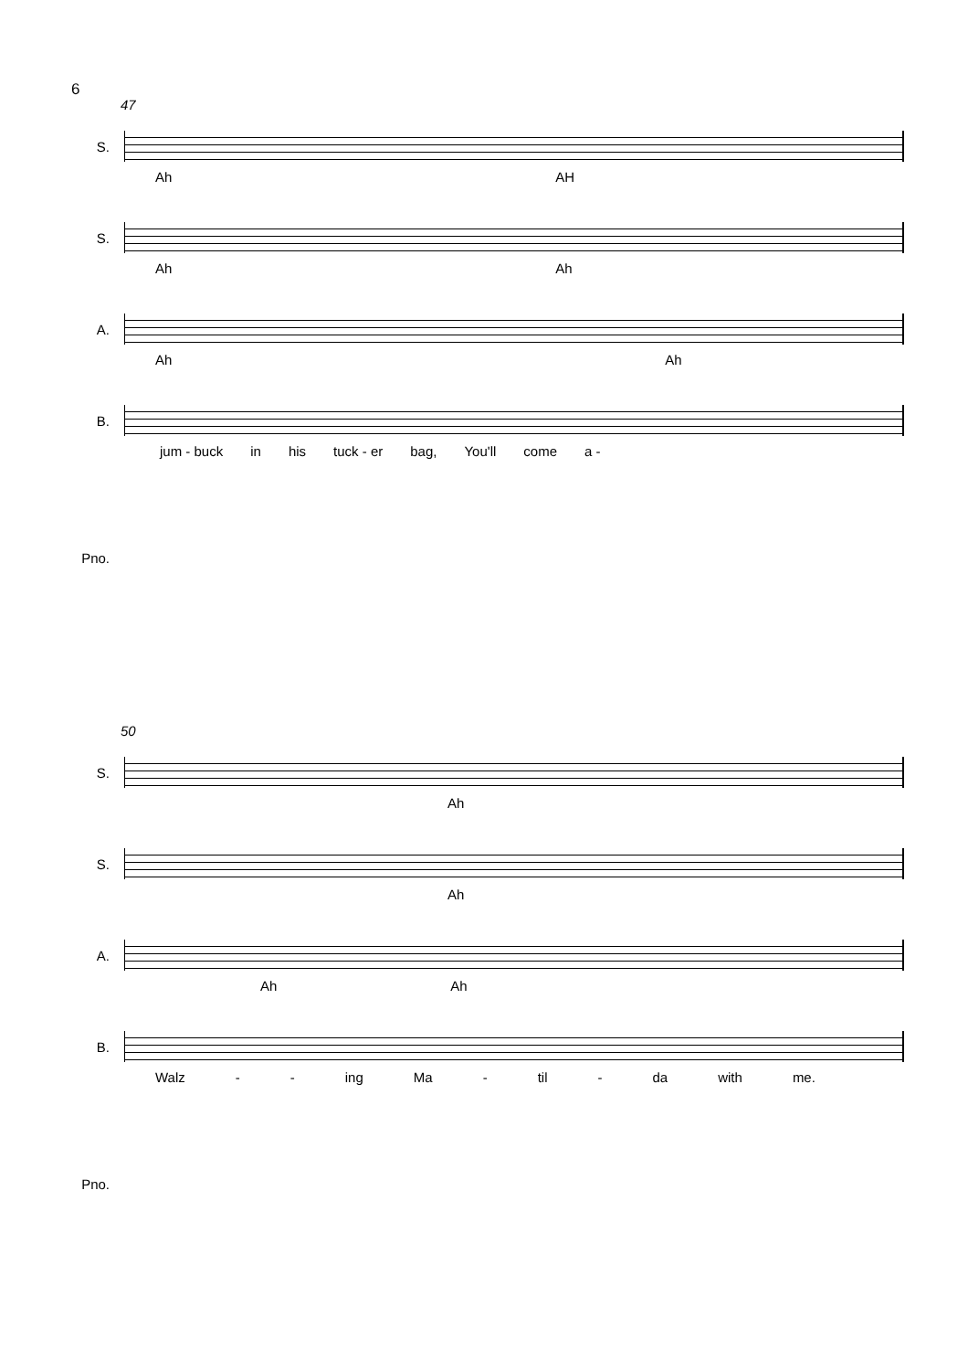6
47
S.
Ah AH
S.
Ah Ah
A.
Ah Ah
B.
jum - buck in his tuck - er bag, You'll come a -
Pno.
50
S.
Ah
S.
Ah
A.
Ah Ah
B.
Walz - - ing Ma - til - da with me.
Pno.